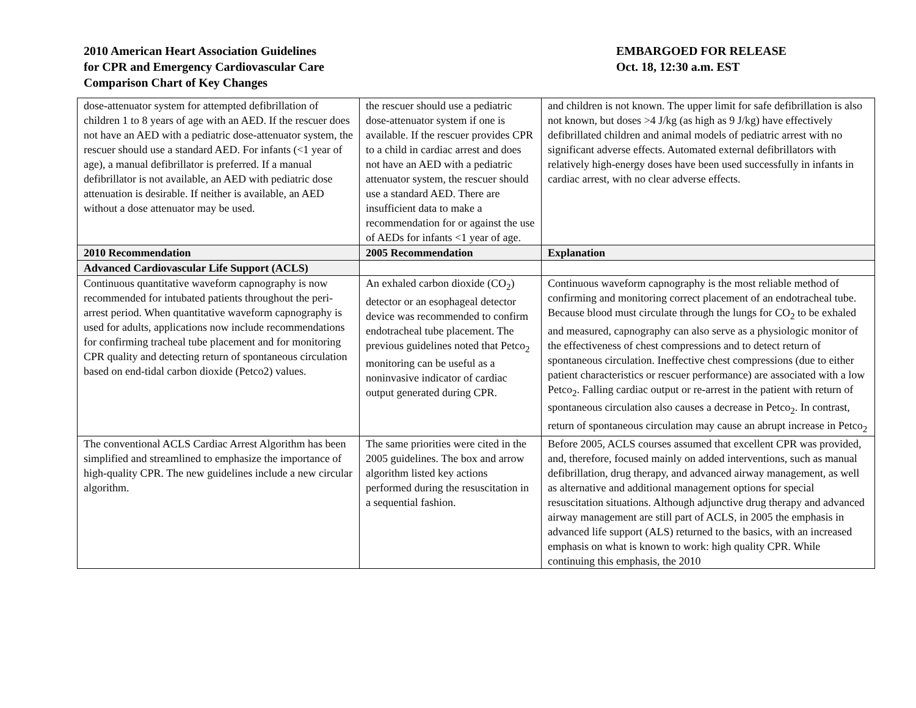2010 American Heart Association Guidelines
for CPR and Emergency Cardiovascular Care
Comparison Chart of Key Changes
EMBARGOED FOR RELEASE
Oct. 18, 12:30 a.m. EST
| dose-attenuator system for attempted defibrillation of children 1 to 8 years of age with an AED. If the rescuer does not have an AED with a pediatric dose-attenuator system, the rescuer should use a standard AED. For infants (<1 year of age), a manual defibrillator is preferred. If a manual defibrillator is not available, an AED with pediatric dose attenuation is desirable. If neither is available, an AED without a dose attenuator may be used. | the rescuer should use a pediatric dose-attenuator system if one is available. If the rescuer provides CPR to a child in cardiac arrest and does not have an AED with a pediatric attenuator system, the rescuer should use a standard AED. There are insufficient data to make a recommendation for or against the use of AEDs for infants <1 year of age. | and children is not known. The upper limit for safe defibrillation is also not known, but doses >4 J/kg (as high as 9 J/kg) have effectively defibrillated children and animal models of pediatric arrest with no significant adverse effects. Automated external defibrillators with relatively high-energy doses have been used successfully in infants in cardiac arrest, with no clear adverse effects. |
| 2010 Recommendation | 2005 Recommendation | Explanation |
| Advanced Cardiovascular Life Support (ACLS) | | |
| Continuous quantitative waveform capnography is now recommended for intubated patients throughout the peri-arrest period. When quantitative waveform capnography is used for adults, applications now include recommendations for confirming tracheal tube placement and for monitoring CPR quality and detecting return of spontaneous circulation based on end-tidal carbon dioxide (Petco2) values. | An exhaled carbon dioxide (CO<sub>2</sub>) detector or an esophageal detector device was recommended to confirm endotracheal tube placement. The previous guidelines noted that Petco<sub>2</sub> monitoring can be useful as a noninvasive indicator of cardiac output generated during CPR. | Continuous waveform capnography is the most reliable method of confirming and monitoring correct placement of an endotracheal tube. Because blood must circulate through the lungs for CO<sub>2</sub> to be exhaled and measured, capnography can also serve as a physiologic monitor of the effectiveness of chest compressions and to detect return of spontaneous circulation. Ineffective chest compressions (due to either patient characteristics or rescuer performance) are associated with a low Petco<sub>2</sub>. Falling cardiac output or re-arrest in the patient with return of spontaneous circulation also causes a decrease in Petco<sub>2</sub>. In contrast, return of spontaneous circulation may cause an abrupt increase in Petco<sub>2</sub> |
| The conventional ACLS Cardiac Arrest Algorithm has been simplified and streamlined to emphasize the importance of high-quality CPR. The new guidelines include a new circular algorithm. | The same priorities were cited in the 2005 guidelines. The box and arrow algorithm listed key actions performed during the resuscitation in a sequential fashion. | Before 2005, ACLS courses assumed that excellent CPR was provided, and, therefore, focused mainly on added interventions, such as manual defibrillation, drug therapy, and advanced airway management, as well as alternative and additional management options for special resuscitation situations. Although adjunctive drug therapy and advanced airway management are still part of ACLS, in 2005 the emphasis in advanced life support (ALS) returned to the basics, with an increased emphasis on what is known to work: high quality CPR. While continuing this emphasis, the 2010 |